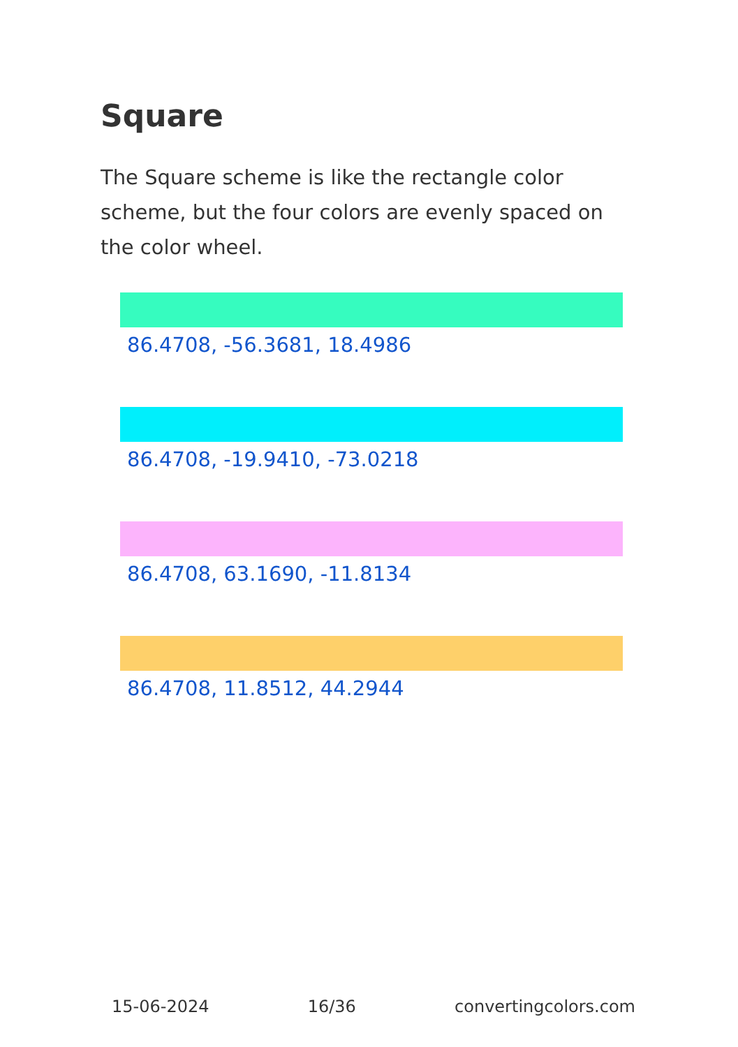Square
The Square scheme is like the rectangle color scheme, but the four colors are evenly spaced on the color wheel.
86.4708, -56.3681, 18.4986
86.4708, -19.9410, -73.0218
86.4708, 63.1690, -11.8134
86.4708, 11.8512, 44.2944
15-06-2024 16/36 convertingcolors.com